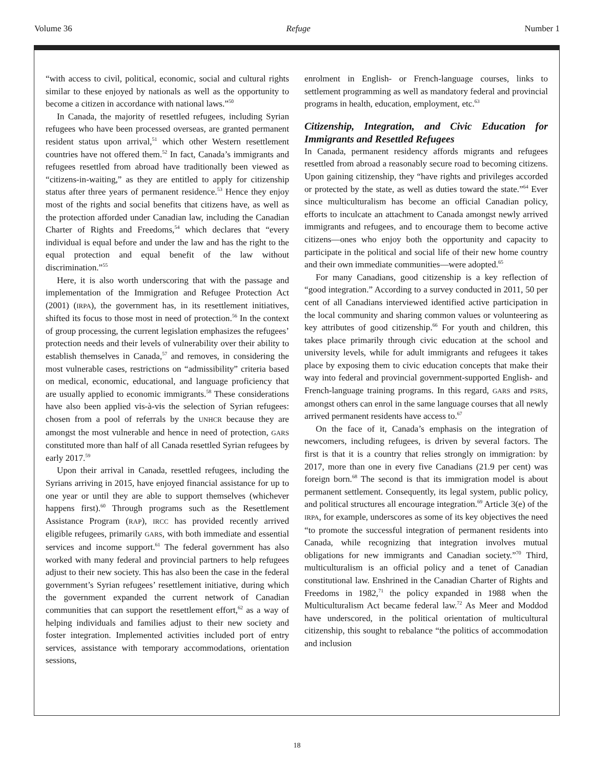Volume 36 Refuge Number 1
“with access to civil, political, economic, social and cultural rights similar to these enjoyed by nationals as well as the opportunity to become a citizen in accordance with national laws.”<sup>50</sup>
In Canada, the majority of resettled refugees, including Syrian refugees who have been processed overseas, are granted permanent resident status upon arrival,<sup>51</sup> which other Western resettlement countries have not offered them.<sup>52</sup> In fact, Canada’s immigrants and refugees resettled from abroad have traditionally been viewed as “citizens-in-waiting,” as they are entitled to apply for citizenship status after three years of permanent residence.<sup>53</sup> Hence they enjoy most of the rights and social benefits that citizens have, as well as the protection afforded under Canadian law, including the Canadian Charter of Rights and Freedoms,<sup>54</sup> which declares that “every individual is equal before and under the law and has the right to the equal protection and equal benefit of the law without discrimination.”<sup>55</sup>
Here, it is also worth underscoring that with the passage and implementation of the Immigration and Refugee Protection Act (2001) (IRPA), the government has, in its resettlement initiatives, shifted its focus to those most in need of protection.<sup>56</sup> In the context of group processing, the current legislation emphasizes the refugees’ protection needs and their levels of vulnerability over their ability to establish themselves in Canada,<sup>57</sup> and removes, in considering the most vulnerable cases, restrictions on “admissibility” criteria based on medical, economic, educational, and language proficiency that are usually applied to economic immigrants.<sup>58</sup> These considerations have also been applied vis-à-vis the selection of Syrian refugees: chosen from a pool of referrals by the UNHCR because they are amongst the most vulnerable and hence in need of protection, GARS constituted more than half of all Canada resettled Syrian refugees by early 2017.<sup>59</sup>
Upon their arrival in Canada, resettled refugees, including the Syrians arriving in 2015, have enjoyed financial assistance for up to one year or until they are able to support themselves (whichever happens first).<sup>60</sup> Through programs such as the Resettlement Assistance Program (RAP), IRCC has provided recently arrived eligible refugees, primarily GARS, with both immediate and essential services and income support.<sup>61</sup> The federal government has also worked with many federal and provincial partners to help refugees adjust to their new society. This has also been the case in the federal government’s Syrian refugees’ resettlement initiative, during which the government expanded the current network of Canadian communities that can support the resettlement effort,<sup>62</sup> as a way of helping individuals and families adjust to their new society and foster integration. Implemented activities included port of entry services, assistance with temporary accommodations, orientation sessions,
enrolment in English- or French-language courses, links to settlement programming as well as mandatory federal and provincial programs in health, education, employment, etc.<sup>63</sup>
Citizenship, Integration, and Civic Education for Immigrants and Resettled Refugees
In Canada, permanent residency affords migrants and refugees resettled from abroad a reasonably secure road to becoming citizens. Upon gaining citizenship, they “have rights and privileges accorded or protected by the state, as well as duties toward the state.”<sup>64</sup> Ever since multiculturalism has become an official Canadian policy, efforts to inculcate an attachment to Canada amongst newly arrived immigrants and refugees, and to encourage them to become active citizens—ones who enjoy both the opportunity and capacity to participate in the political and social life of their new home country and their own immediate communities—were adopted.<sup>65</sup>
For many Canadians, good citizenship is a key reflection of “good integration.” According to a survey conducted in 2011, 50 per cent of all Canadians interviewed identified active participation in the local community and sharing common values or volunteering as key attributes of good citizenship.<sup>66</sup> For youth and children, this takes place primarily through civic education at the school and university levels, while for adult immigrants and refugees it takes place by exposing them to civic education concepts that make their way into federal and provincial government-supported English- and French-language training programs. In this regard, GARS and PSRS, amongst others can enrol in the same language courses that all newly arrived permanent residents have access to.<sup>67</sup>
On the face of it, Canada’s emphasis on the integration of newcomers, including refugees, is driven by several factors. The first is that it is a country that relies strongly on immigration: by 2017, more than one in every five Canadians (21.9 per cent) was foreign born.<sup>68</sup> The second is that its immigration model is about permanent settlement. Consequently, its legal system, public policy, and political structures all encourage integration.<sup>69</sup> Article 3(e) of the IRPA, for example, underscores as some of its key objectives the need “to promote the successful integration of permanent residents into Canada, while recognizing that integration involves mutual obligations for new immigrants and Canadian society.”<sup>70</sup> Third, multiculturalism is an official policy and a tenet of Canadian constitutional law. Enshrined in the Canadian Charter of Rights and Freedoms in 1982,<sup>71</sup> the policy expanded in 1988 when the Multiculturalism Act became federal law.<sup>72</sup> As Meer and Moddod have underscored, in the political orientation of multicultural citizenship, this sought to rebalance “the politics of accommodation and inclusion
18